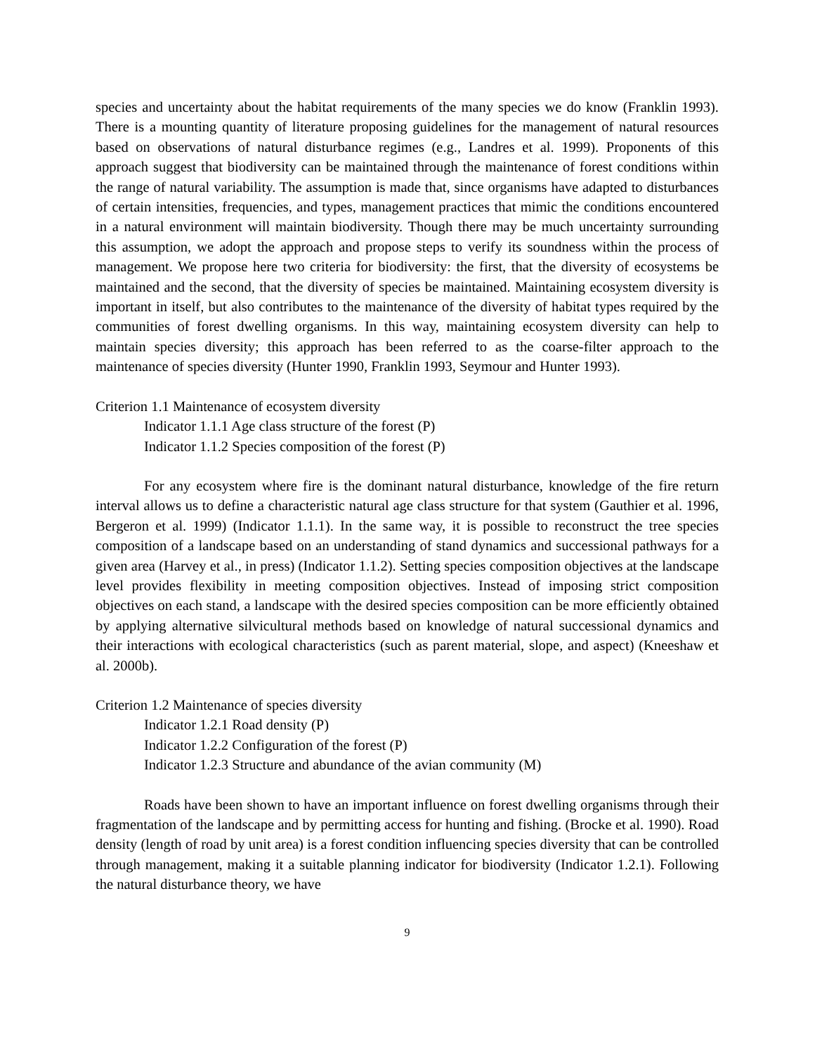species and uncertainty about the habitat requirements of the many species we do know (Franklin 1993). There is a mounting quantity of literature proposing guidelines for the management of natural resources based on observations of natural disturbance regimes (e.g., Landres et al. 1999). Proponents of this approach suggest that biodiversity can be maintained through the maintenance of forest conditions within the range of natural variability. The assumption is made that, since organisms have adapted to disturbances of certain intensities, frequencies, and types, management practices that mimic the conditions encountered in a natural environment will maintain biodiversity. Though there may be much uncertainty surrounding this assumption, we adopt the approach and propose steps to verify its soundness within the process of management. We propose here two criteria for biodiversity: the first, that the diversity of ecosystems be maintained and the second, that the diversity of species be maintained. Maintaining ecosystem diversity is important in itself, but also contributes to the maintenance of the diversity of habitat types required by the communities of forest dwelling organisms. In this way, maintaining ecosystem diversity can help to maintain species diversity; this approach has been referred to as the coarse-filter approach to the maintenance of species diversity (Hunter 1990, Franklin 1993, Seymour and Hunter 1993).
Criterion 1.1 Maintenance of ecosystem diversity
Indicator 1.1.1 Age class structure of the forest (P)
Indicator 1.1.2 Species composition of the forest (P)
For any ecosystem where fire is the dominant natural disturbance, knowledge of the fire return interval allows us to define a characteristic natural age class structure for that system (Gauthier et al. 1996, Bergeron et al. 1999) (Indicator 1.1.1). In the same way, it is possible to reconstruct the tree species composition of a landscape based on an understanding of stand dynamics and successional pathways for a given area (Harvey et al., in press) (Indicator 1.1.2). Setting species composition objectives at the landscape level provides flexibility in meeting composition objectives. Instead of imposing strict composition objectives on each stand, a landscape with the desired species composition can be more efficiently obtained by applying alternative silvicultural methods based on knowledge of natural successional dynamics and their interactions with ecological characteristics (such as parent material, slope, and aspect) (Kneeshaw et al. 2000b).
Criterion 1.2 Maintenance of species diversity
Indicator 1.2.1 Road density (P)
Indicator 1.2.2 Configuration of the forest (P)
Indicator 1.2.3 Structure and abundance of the avian community (M)
Roads have been shown to have an important influence on forest dwelling organisms through their fragmentation of the landscape and by permitting access for hunting and fishing. (Brocke et al. 1990). Road density (length of road by unit area) is a forest condition influencing species diversity that can be controlled through management, making it a suitable planning indicator for biodiversity (Indicator 1.2.1). Following the natural disturbance theory, we have
9